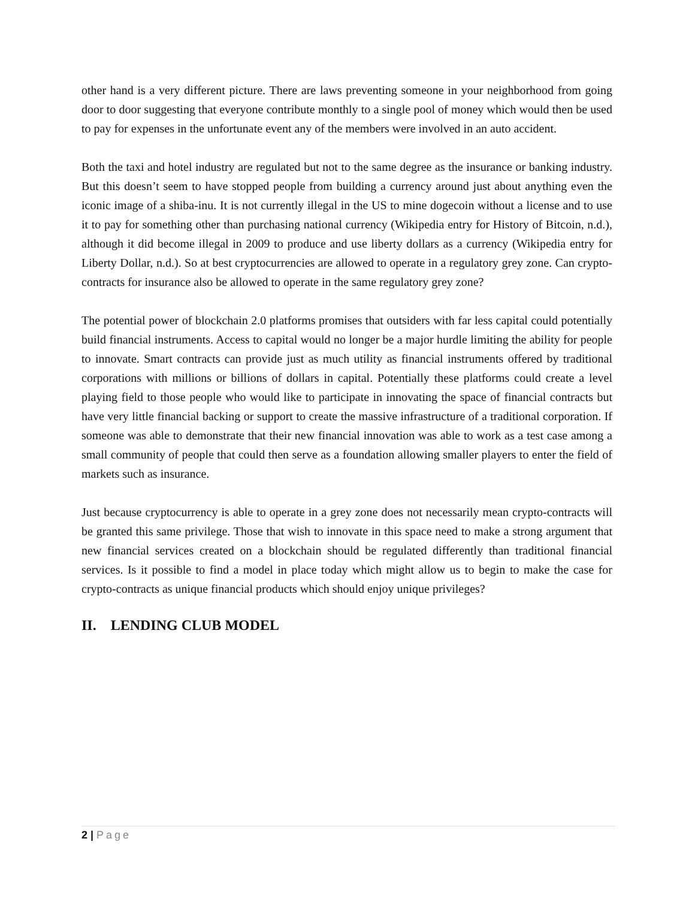other hand is a very different picture. There are laws preventing someone in your neighborhood from going door to door suggesting that everyone contribute monthly to a single pool of money which would then be used to pay for expenses in the unfortunate event any of the members were involved in an auto accident.
Both the taxi and hotel industry are regulated but not to the same degree as the insurance or banking industry. But this doesn’t seem to have stopped people from building a currency around just about anything even the iconic image of a shiba-inu. It is not currently illegal in the US to mine dogecoin without a license and to use it to pay for something other than purchasing national currency (Wikipedia entry for History of Bitcoin, n.d.), although it did become illegal in 2009 to produce and use liberty dollars as a currency (Wikipedia entry for Liberty Dollar, n.d.). So at best cryptocurrencies are allowed to operate in a regulatory grey zone. Can crypto-contracts for insurance also be allowed to operate in the same regulatory grey zone?
The potential power of blockchain 2.0 platforms promises that outsiders with far less capital could potentially build financial instruments. Access to capital would no longer be a major hurdle limiting the ability for people to innovate. Smart contracts can provide just as much utility as financial instruments offered by traditional corporations with millions or billions of dollars in capital. Potentially these platforms could create a level playing field to those people who would like to participate in innovating the space of financial contracts but have very little financial backing or support to create the massive infrastructure of a traditional corporation. If someone was able to demonstrate that their new financial innovation was able to work as a test case among a small community of people that could then serve as a foundation allowing smaller players to enter the field of markets such as insurance.
Just because cryptocurrency is able to operate in a grey zone does not necessarily mean crypto-contracts will be granted this same privilege. Those that wish to innovate in this space need to make a strong argument that new financial services created on a blockchain should be regulated differently than traditional financial services. Is it possible to find a model in place today which might allow us to begin to make the case for crypto-contracts as unique financial products which should enjoy unique privileges?
II. LENDING CLUB MODEL
2 | Page